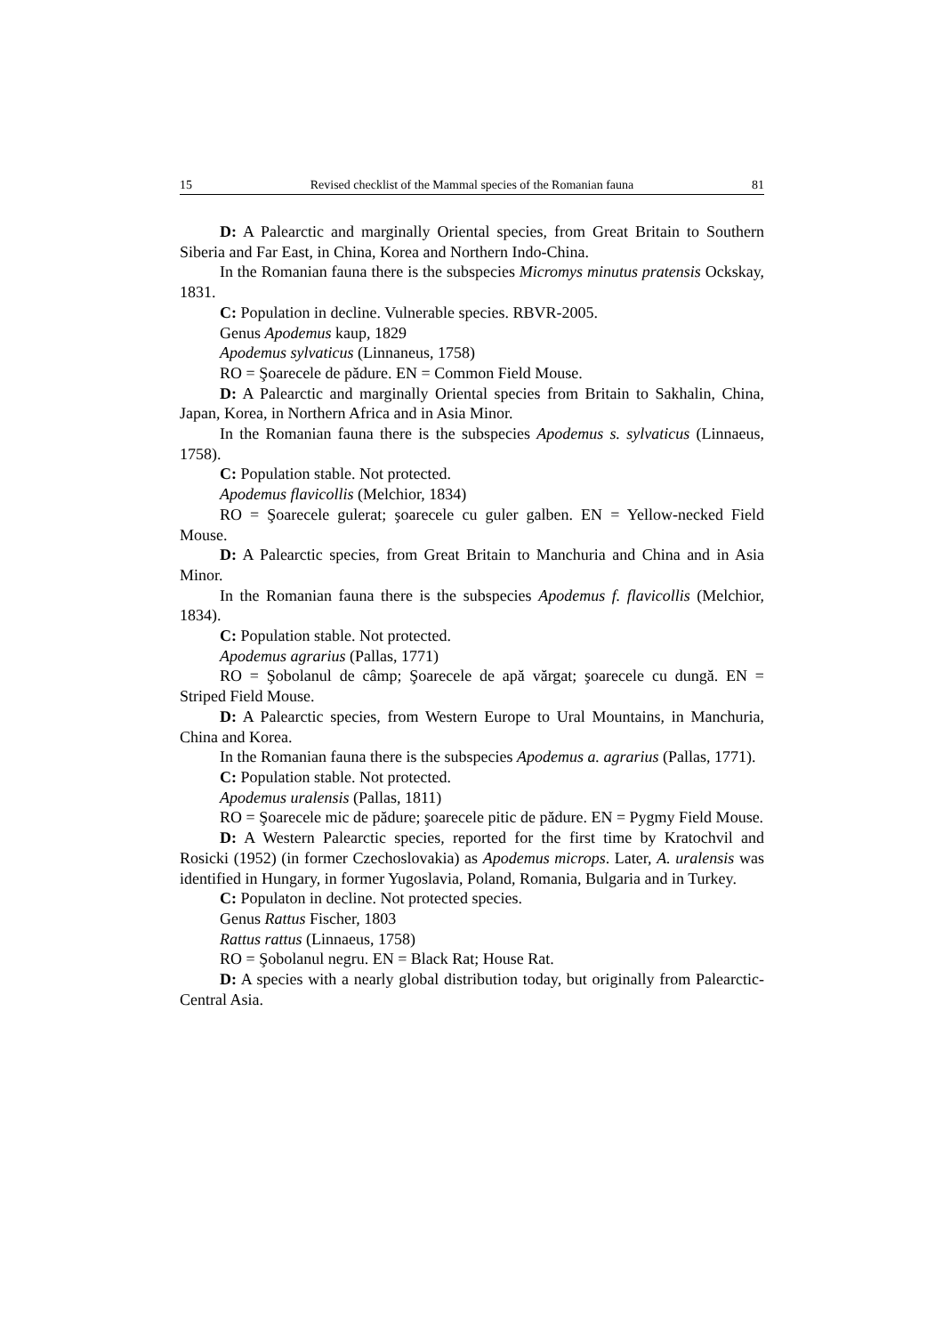15 Revised checklist of the Mammal species of the Romanian fauna 81
D: A Palearctic and marginally Oriental species, from Great Britain to Southern Siberia and Far East, in China, Korea and Northern Indo-China.
In the Romanian fauna there is the subspecies Micromys minutus pratensis Ockskay, 1831.
C: Population in decline. Vulnerable species. RBVR-2005.
Genus Apodemus kaup, 1829
Apodemus sylvaticus (Linnaneus, 1758)
RO = Şoarecele de pădure. EN = Common Field Mouse.
D: A Palearctic and marginally Oriental species from Britain to Sakhalin, China, Japan, Korea, in Northern Africa and in Asia Minor.
In the Romanian fauna there is the subspecies Apodemus s. sylvaticus (Linnaeus, 1758).
C: Population stable. Not protected.
Apodemus flavicollis (Melchior, 1834)
RO = Şoarecele gulerat; şoarecele cu guler galben. EN = Yellow-necked Field Mouse.
D: A Palearctic species, from Great Britain to Manchuria and China and in Asia Minor.
In the Romanian fauna there is the subspecies Apodemus f. flavicollis (Melchior, 1834).
C: Population stable. Not protected.
Apodemus agrarius (Pallas, 1771)
RO = Şobolanul de câmp; Şoarecele de apă vărgat; şoarecele cu dungă. EN = Striped Field Mouse.
D: A Palearctic species, from Western Europe to Ural Mountains, in Manchuria, China and Korea.
In the Romanian fauna there is the subspecies Apodemus a. agrarius (Pallas, 1771).
C: Population stable. Not protected.
Apodemus uralensis (Pallas, 1811)
RO = Şoarecele mic de pădure; şoarecele pitic de pădure. EN = Pygmy Field Mouse.
D: A Western Palearctic species, reported for the first time by Kratochvil and Rosicki (1952) (in former Czechoslovakia) as Apodemus microps. Later, A. uralensis was identified in Hungary, in former Yugoslavia, Poland, Romania, Bulgaria and in Turkey.
C: Populaton in decline. Not protected species.
Genus Rattus Fischer, 1803
Rattus rattus (Linnaeus, 1758)
RO = Şobolanul negru. EN = Black Rat; House Rat.
D: A species with a nearly global distribution today, but originally from Palearctic-Central Asia.